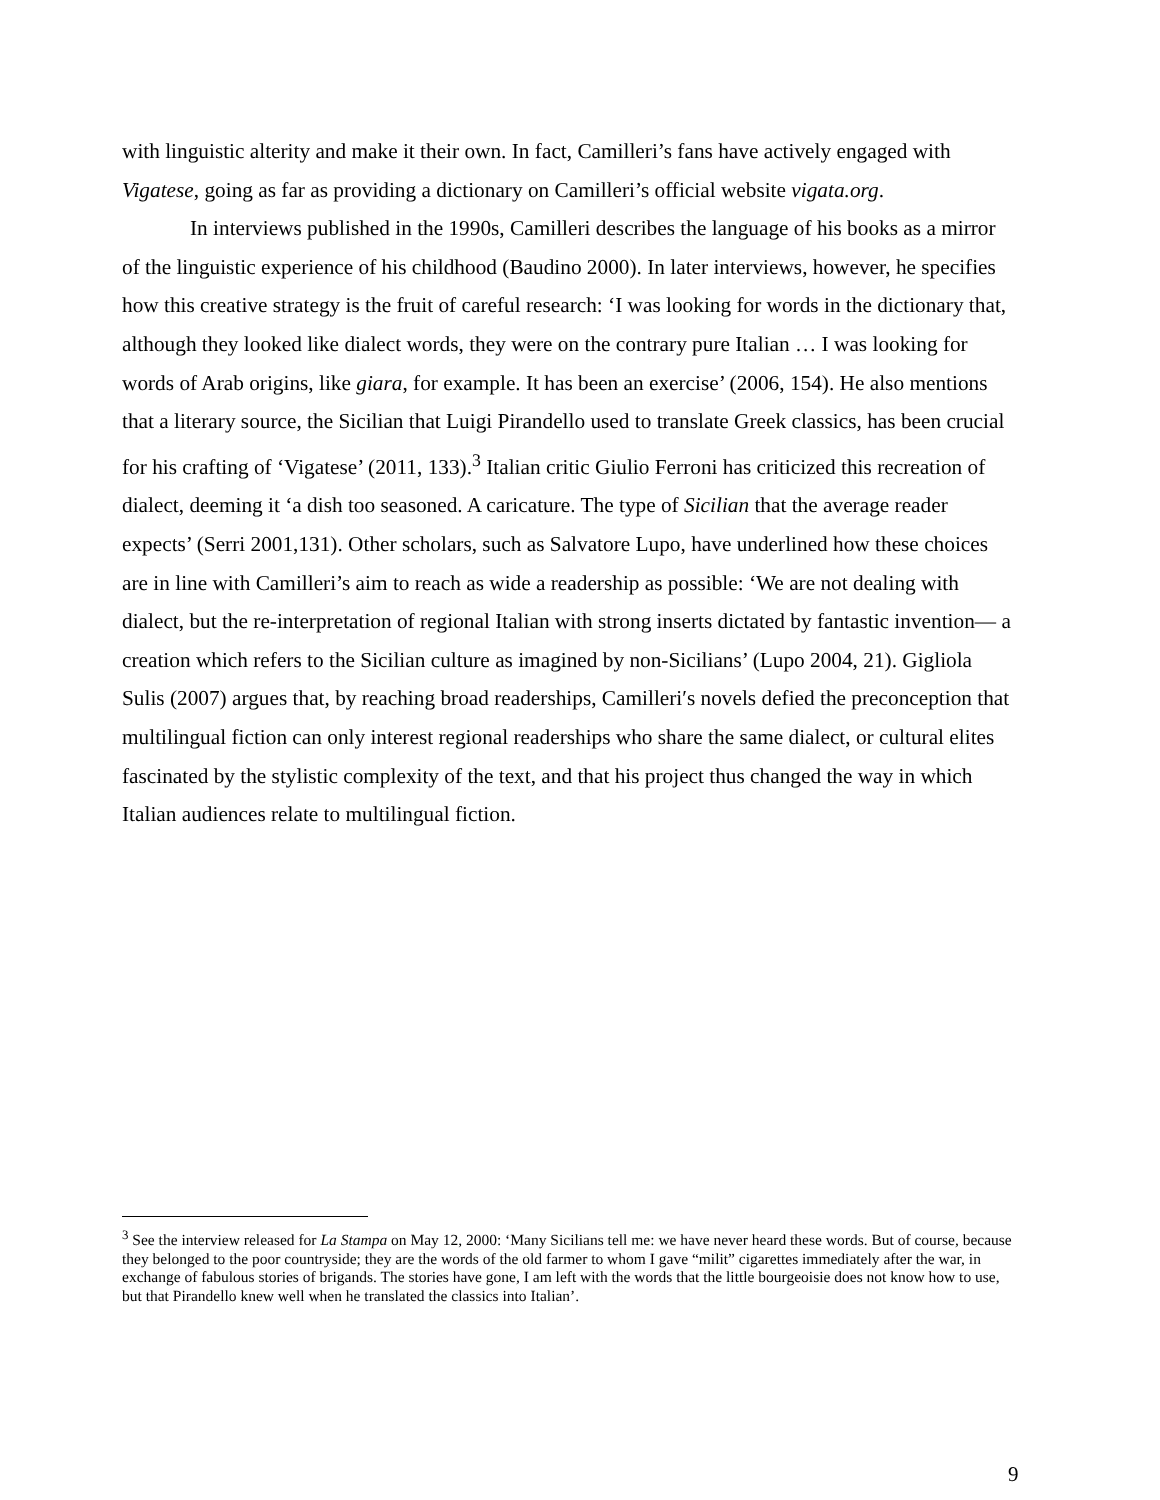with linguistic alterity and make it their own. In fact, Camilleri’s fans have actively engaged with Vigatese, going as far as providing a dictionary on Camilleri’s official website vigata.org.
In interviews published in the 1990s, Camilleri describes the language of his books as a mirror of the linguistic experience of his childhood (Baudino 2000). In later interviews, however, he specifies how this creative strategy is the fruit of careful research: ‘I was looking for words in the dictionary that, although they looked like dialect words, they were on the contrary pure Italian … I was looking for words of Arab origins, like giara, for example. It has been an exercise’ (2006, 154). He also mentions that a literary source, the Sicilian that Luigi Pirandello used to translate Greek classics, has been crucial for his crafting of ‘Vigatese’ (2011, 133).<sup>3</sup> Italian critic Giulio Ferroni has criticized this recreation of dialect, deeming it ‘a dish too seasoned. A caricature. The type of Sicilian that the average reader expects’ (Serri 2001,131). Other scholars, such as Salvatore Lupo, have underlined how these choices are in line with Camilleri’s aim to reach as wide a readership as possible: ‘We are not dealing with dialect, but the re-interpretation of regional Italian with strong inserts dictated by fantastic invention— a creation which refers to the Sicilian culture as imagined by non-Sicilians’ (Lupo 2004, 21). Gigliola Sulis (2007) argues that, by reaching broad readerships, Camilleri′s novels defied the preconception that multilingual fiction can only interest regional readerships who share the same dialect, or cultural elites fascinated by the stylistic complexity of the text, and that his project thus changed the way in which Italian audiences relate to multilingual fiction.
<sup>3</sup> See the interview released for La Stampa on May 12, 2000: ‘Many Sicilians tell me: we have never heard these words. But of course, because they belonged to the poor countryside; they are the words of the old farmer to whom I gave “milit” cigarettes immediately after the war, in exchange of fabulous stories of brigands. The stories have gone, I am left with the words that the little bourgeoisie does not know how to use, but that Pirandello knew well when he translated the classics into Italian’.
9